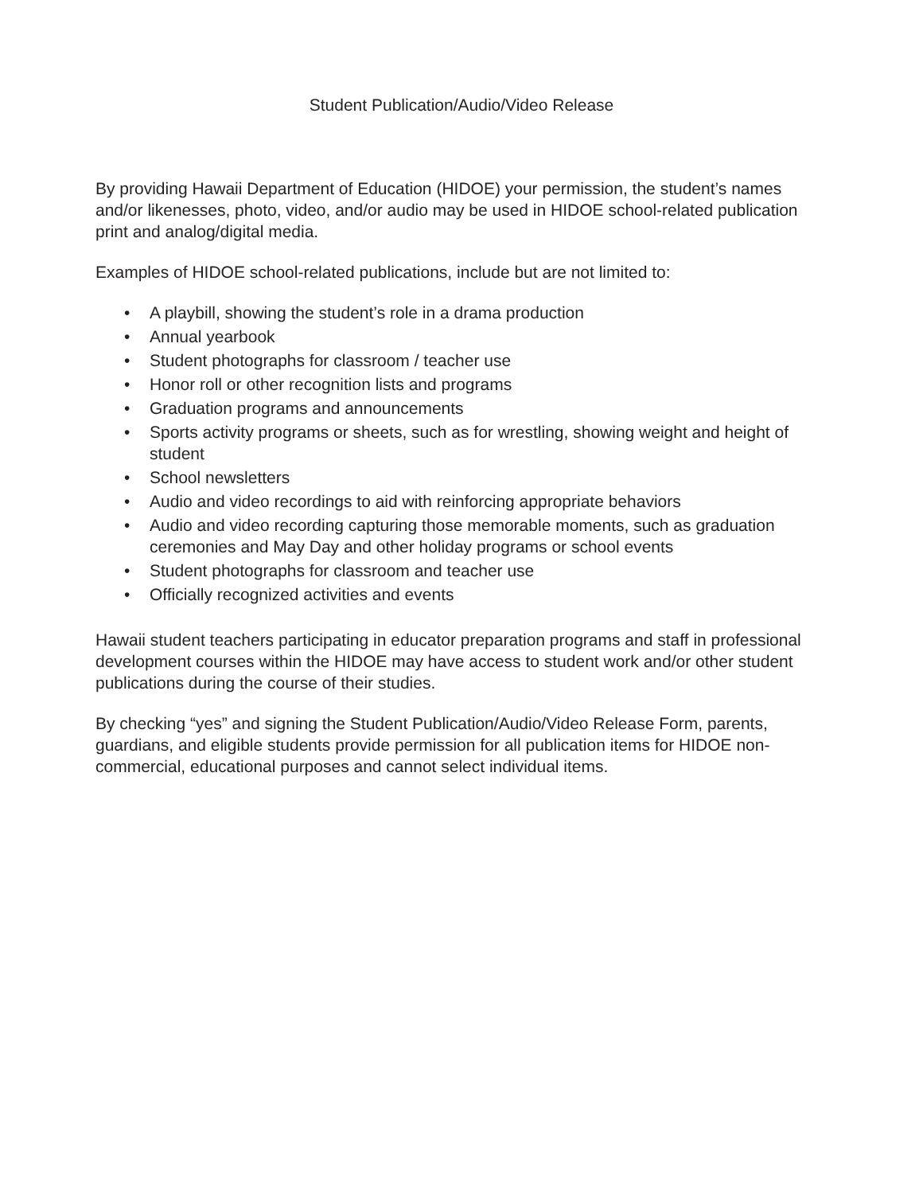Student Publication/Audio/Video Release
By providing Hawaii Department of Education (HIDOE) your permission, the student’s names and/or likenesses, photo, video, and/or audio may be used in HIDOE school-related publication print and analog/digital media.
Examples of HIDOE school-related publications, include but are not limited to:
• A playbill, showing the student’s role in a drama production
• Annual yearbook
• Student photographs for classroom / teacher use
• Honor roll or other recognition lists and programs
• Graduation programs and announcements
• Sports activity programs or sheets, such as for wrestling, showing weight and height of student
• School newsletters
• Audio and video recordings to aid with reinforcing appropriate behaviors
• Audio and video recording capturing those memorable moments, such as graduation ceremonies and May Day and other holiday programs or school events
• Student photographs for classroom and teacher use
• Officially recognized activities and events
Hawaii student teachers participating in educator preparation programs and staff in professional development courses within the HIDOE may have access to student work and/or other student publications during the course of their studies.
By checking “yes” and signing the Student Publication/Audio/Video Release Form, parents, guardians, and eligible students provide permission for all publication items for HIDOE non-commercial, educational purposes and cannot select individual items.